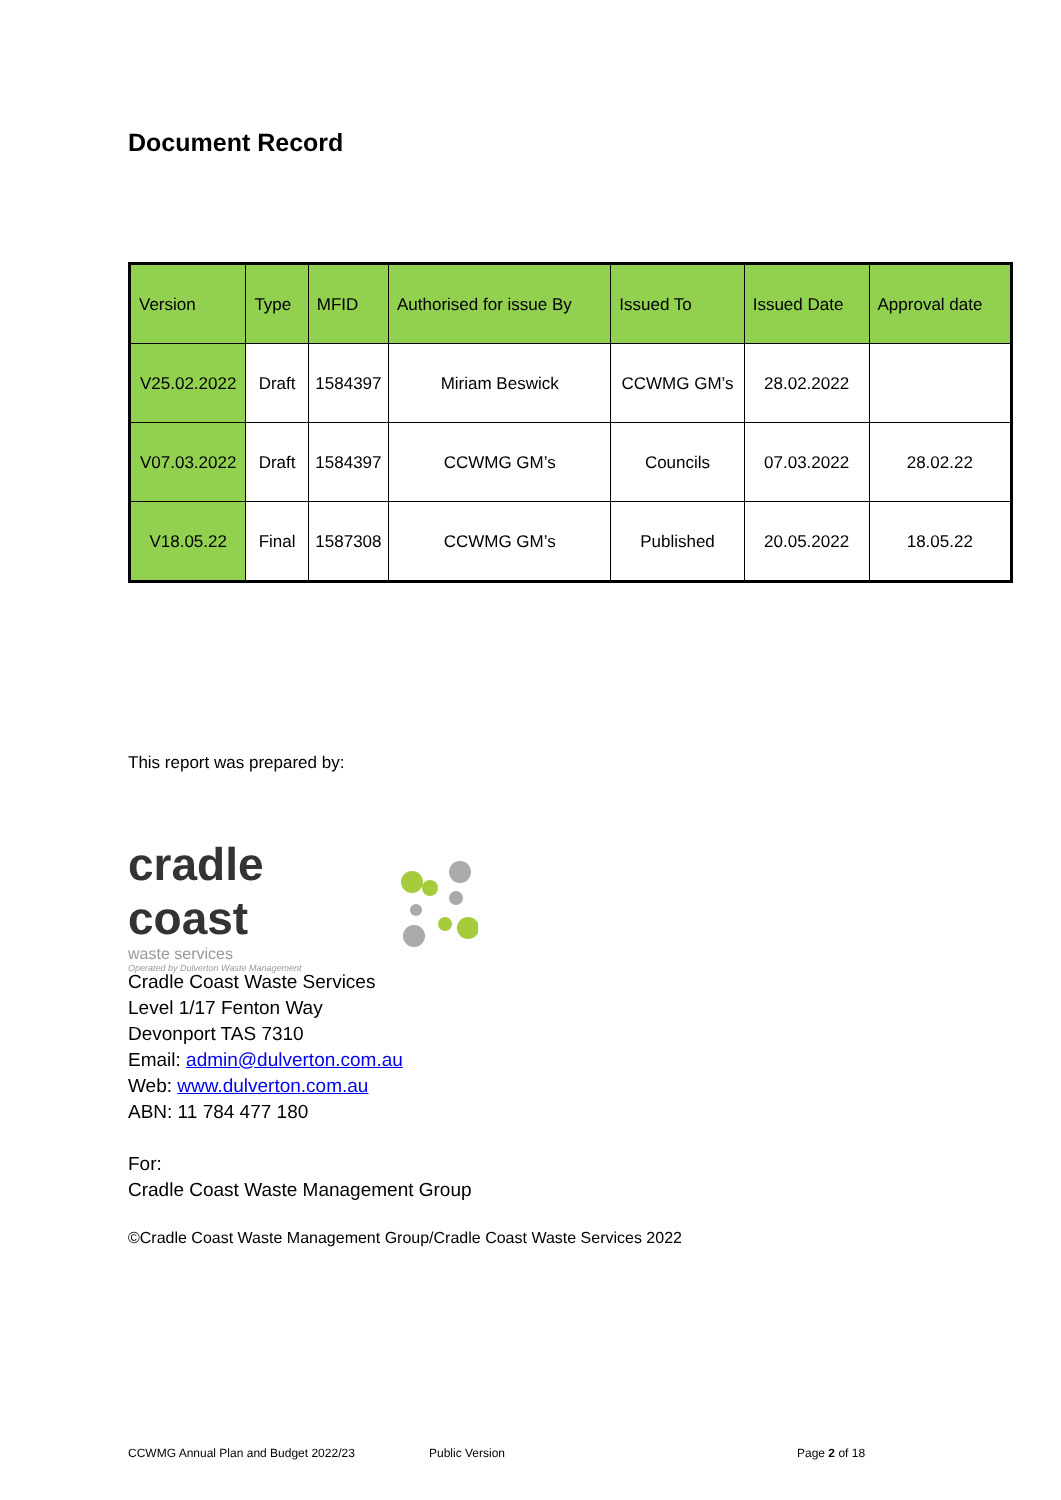Document Record
| Version | Type | MFID | Authorised for issue By | Issued To | Issued Date | Approval date |
| --- | --- | --- | --- | --- | --- | --- |
| V25.02.2022 | Draft | 1584397 | Miriam Beswick | CCWMG GM’s | 28.02.2022 | |
| V07.03.2022 | Draft | 1584397 | CCWMG GM’s | Councils | 07.03.2022 | 28.02.22 |
| V18.05.22 | Final | 1587308 | CCWMG GM’s | Published | 20.05.2022 | 18.05.22 |
This report was prepared by:
cradle coast
waste services
Operated by Dulverton Waste Management
Cradle Coast Waste Services
Level 1/17 Fenton Way
Devonport TAS 7310
Email: admin@dulverton.com.au
Web: www.dulverton.com.au
ABN: 11 784 477 180
For:
Cradle Coast Waste Management Group
©Cradle Coast Waste Management Group/Cradle Coast Waste Services 2022
CCWMG Annual Plan and Budget 2022/23 Public Version Page 2 of 18